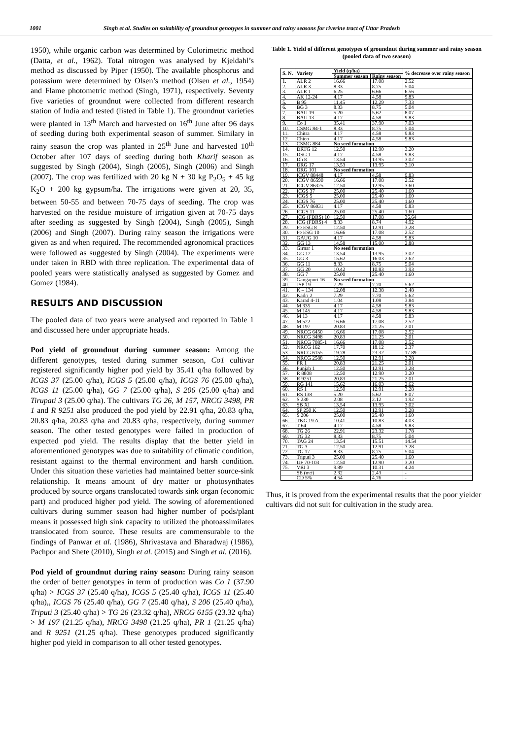1001 Singh et al. Studies on suitability of groundnut genotypes in summer and rainy seasons for riverine tract of Uttar Pradesh
1950), while organic carbon was determined by Colorimetric method (Datta, et al., 1962). Total nitrogen was analysed by Kjeldahl’s method as discussed by Piper (1950). The available phosphorus and potassium were determined by Olsen’s method (Olsen et al., 1954) and Flame photometric method (Singh, 1971), respectively. Seventy five varieties of groundnut were collected from different research station of India and tested (listed in Table 1). The groundnut varieties were planted in 13<sup>th</sup> March and harvested on 16<sup>th</sup> June after 96 days of seeding during both experimental season of summer. Similary in rainy season the crop was planted in 25<sup>th</sup> June and harvested 10<sup>th</sup> October after 107 days of seeding during both Kharif season as suggested by Singh (2004), Singh (2005), Singh (2006) and Singh (2007). The crop was fertilized with 20 kg N + 30 kg P<sub>2</sub>O<sub>5</sub> + 45 kg K<sub>2</sub>O + 200 kg gypsum/ha. The irrigations were given at 20, 35, between 50-55 and between 70-75 days of seeding. The crop was harvested on the residue moisture of irrigation given at 70-75 days after seeding as suggested by Singh (2004), Singh (2005), Singh (2006) and Singh (2007). During rainy season the irrigations were given as and when required. The recommended agronomical practices were followed as suggested by Singh (2004). The experiments were under taken in RBD with three replication. The experimental data of pooled years were statistically analysed as suggested by Gomez and Gomez (1984).
RESULTS AND DISCUSSION
The pooled data of two years were analysed and reported in Table 1 and discussed here under appropriate heads.
Pod yield of groundnut during summer season: Among the different genotypes, tested during summer season, Co1 cultivar registered significantly higher pod yield by 35.41 q/ha followed by ICGS 37 (25.00 q/ha), ICGS 5 (25.00 q/ha), ICGS 76 (25.00 q/ha), ICGS 11 (25.00 q/ha), GG 7 (25.00 q/ha), S 206 (25.00 q/ha) and Tirupati 3 (25.00 q/ha). The cultivars TG 26, M 157, NRCG 3498, PR 1 and R 9251 also produced the pod yield by 22.91 q/ha, 20.83 q/ha, 20.83 q/ha, 20.83 q/ha and 20.83 q/ha, respectively, during summer season. The other tested genotypes were failed in production of expected pod yield. The results display that the better yield in aforementioned genotypes was due to suitability of climatic condition, resistant against to the thermal environment and harsh condition. Under this situation these varieties had maintained better source-sink relationship. It means amount of dry matter or photosynthates produced by source organs translocated towards sink organ (economic part) and produced higher pod yield. The sowing of aforementioned cultivars during summer season had higher number of pods/plant means it possessed high sink capacity to utilized the photoassimilates translocated from source. These results are commensurable to the findings of Panwar et al. (1986), Shrivastava and Bharadwaj (1986), Pachpor and Shete (2010), Singh et al. (2015) and Singh et al. (2016).
Pod yield of groundnut during rainy season: During rainy season the order of better genotypes in term of production was Co 1 (37.90 q/ha) > ICGS 37 (25.40 q/ha), ICGS 5 (25.40 q/ha), ICGS 11 (25.40 q/ha),, ICGS 76 (25.40 q/ha), GG 7 (25.40 q/ha), S 206 (25.40 q/ha), Triputi 3 (25.40 q/ha) > TG 26 (23.32 q/ha), NRCG 6155 (23.32 q/ha) > M 197 (21.25 q/ha), NRCG 3498 (21.25 q/ha), PR 1 (21.25 q/ha) and R 9251 (21.25 q/ha). These genotypes produced significantly higher pod yield in comparison to all other tested genotypes.
Table 1. Yield of different genotypes of groundnut during summer and rainy season (pooled data of two season)
| S. N. | Variety | Yield (q/ha) | | % decrease over rainy season |
| --- | --- | --- | --- | --- |
| | | Summer season | Rainy season | |
| 1. | ALR 2 | 16.66 | 17.08 | 2.52 |
| 2. | ALR 3 | 8.33 | 8.75 | 5.04 |
| 3. | ALR 1 | 6.25 | 6.66 | 6.56 |
| 4. | AK 12-24 | 4.17 | 4.58 | 9.83 |
| 5. | B 95 | 11.45 | 12.29 | 7.33 |
| 6. | BG 3 | 8.33 | 8.75 | 5.04 |
| 7. | BAU 19 | 5.20 | 5.62 | 8.07 |
| 8. | BAU 13 | 4.17 | 4.58 | 9.83 |
| 9. | Co 1 | 35.41 | 37.90 | 7.03 |
| 10. | CSMG 84-1 | 8.33 | 8.75 | 5.04 |
| 11. | Chitra | 4.17 | 4.58 | 9.83 |
| 12. | Chico | 4.17 | 4.58 | 9.83 |
| 13. | CSMG 884 | No seed formation | | |
| 14. | DRTG 12 | 12.50 | 12.90 | 3.20 |
| 15. | DSG 1 | 4.17 | 4.58 | 9.83 |
| 16. | Dh 8 | 13.54 | 13.95 | 3.02 |
| 17. | DRG 17 | 13.53 | 13.95 | 3.10 |
| 18. | DRG 101 | No seed formation | | |
| 19. | ICGV 88448 | 4.17 | 4.58 | 9.83 |
| 20. | ICGV 86590 | 16.66 | 17.08 | 2.52 |
| 21. | ICGV 86325 | 12.50 | 12.95 | 3.60 |
| 22. | ICGS 37 | 25.00 | 25.40 | 1.60 |
| 23. | ICGS 5 | 25.00 | 25.40 | 1.60 |
| 24. | ICGS 76 | 25.00 | 25.40 | 1.60 |
| 25. | ICGV 86031 | 4.17 | 4.58 | 9.83 |
| 26. | ICGS 11 | 25.00 | 25.40 | 1.60 |
| 27. | ICG (FDRS) 10 | 12.50 | 17.08 | 36.64 |
| 28. | ICG (FDRS) 4 | 8.33 | 8.74 | 4.92 |
| 29. | Fe ESG 8 | 12.50 | 12.91 | 3.28 |
| 30. | Fe ESG 10 | 16.66 | 17.08 | 2.52 |
| 31. | GAUG 10 | 4.17 | 4.58 | 9.83 |
| 32. | GG 13 | 14.58 | 15.00 | 2.88 |
| 33. | Girnar 1 | No seed formation | | |
| 34. | GG 12 | 13.54 | 13.95 | 3.02 |
| 35. | GG 3 | 15.62 | 16.03 | 2.62 |
| 36. | GG 11 | 8.33 | 8.75 | 5.04 |
| 37. | GG 20 | 10.42 | 10.83 | 3.93 |
| 38. | GG 7 | 25.00 | 25.40 | 1.60 |
| 39. | Gangapuri 16 | No seed formation | | |
| 40. | JSP 19 | 7.29 | 7.70 | 5.62 |
| 41. | K – 134 | 12.08 | 12.38 | 2.48 |
| 42. | Kadri 2 | 7.29 | 7.70 | 5.62 |
| 43. | Karad 4-11 | 1.04 | 1.08 | 3.84 |
| 44. | M 335 | 4.17 | 4.58 | 9.83 |
| 45. | M 145 | 4.17 | 4.58 | 9.83 |
| 46. | M 13 | 4.17 | 4.58 | 9.83 |
| 47. | M 522 | 16.66 | 17.08 | 2.52 |
| 48. | M 197 | 20.83 | 21.25 | 2.01 |
| 49. | NRCG 6450 | 16.66 | 17.08 | 2.52 |
| 50. | NRCG 3498 | 20.83 | 21.25 | 2.01 |
| 51. | NRCG 7085-1 | 16.66 | 17.08 | 2.52 |
| 52. | NRCG 162 | 17.70 | 18.12 | 2.37 |
| 53. | NRCG 6155 | 19.78 | 23.32 | 17.89 |
| 54. | NRCG 2588 | 12.50 | 12.91 | 3.28 |
| 55. | PR 1 | 20.83 | 21.25 | 2.01 |
| 56. | Punjab 1 | 12.50 | 12.91 | 3.28 |
| 57. | R 8808 | 12.50 | 12.90 | 3.20 |
| 58. | R 9251 | 20.83 | 21.25 | 2.01 |
| 59. | RG 141 | 15.62 | 16.03 | 2.62 |
| 60. | RS 1 | 12.50 | 12.91 | 3.28 |
| 61. | RS 138 | 5.20 | 5.62 | 8.07 |
| 62. | S 230 | 2.08 | 2.12 | 1.92 |
| 63. | SB XI | 13.54 | 13.95 | 3.02 |
| 64. | SP 250 K | 12.50 | 12.91 | 3.28 |
| 65. | S 206 | 25.00 | 25.40 | 1.60 |
| 66. | TKG 19 A | 10.41 | 10.83 | 4.03 |
| 67. | T 64 | 4.17 | 4.58 | 9.83 |
| 68. | TG 26 | 22.91 | 23.32 | 1.78 |
| 69. | TG 32 | 8.33 | 8.75 | 5.04 |
| 70. | TAG 24 | 13.54 | 15.51 | 14.54 |
| 71. | TG 3 | 12.50 | 12.91 | 3.28 |
| 72. | TG 17 | 8.33 | 8.75 | 5.04 |
| 73. | Triputi 3 | 25.00 | 25.40 | 1.60 |
| 74. | UF 70-103 | 12.50 | 12.90 | 3.20 |
| 75. | VRI 3 | 9.89 | 10.31 | 4.24 |
| | SE (m±) | 2.32 | 2.43 | - |
| | CD 5% | 4.54 | 4.76 | - |
Thus, it is proved from the experimental results that the poor yielder cultivars did not suit for cultivation in the study area.